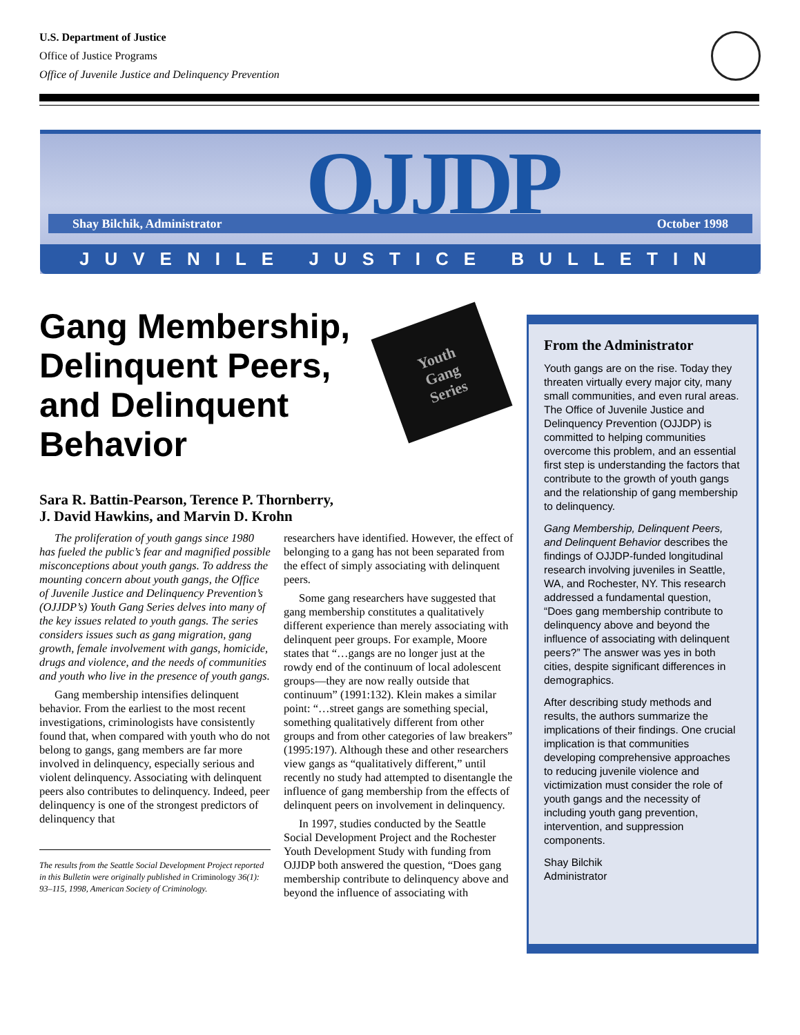U.S. Department of Justice
Office of Justice Programs
Office of Juvenile Justice and Delinquency Prevention
OJJDP
Shay Bilchik, Administrator October 1998
JUVENILE JUSTICE BULLETIN
Gang Membership, Delinquent Peers, and Delinquent Behavior
Youth
Gang
Series
Sara R. Battin-Pearson, Terence P. Thornberry,
J. David Hawkins, and Marvin D. Krohn
The proliferation of youth gangs since 1980 has fueled the public’s fear and magnified possible misconceptions about youth gangs. To address the mounting concern about youth gangs, the Office of Juvenile Justice and Delinquency Prevention’s (OJJDP’s) Youth Gang Series delves into many of the key issues related to youth gangs. The series considers issues such as gang migration, gang growth, female involvement with gangs, homicide, drugs and violence, and the needs of communities and youth who live in the presence of youth gangs.
Gang membership intensifies delinquent behavior. From the earliest to the most recent investigations, criminologists have consistently found that, when compared with youth who do not belong to gangs, gang members are far more involved in delinquency, especially serious and violent delinquency. Associating with delinquent peers also contributes to delinquency. Indeed, peer delinquency is one of the strongest predictors of delinquency that
The results from the Seattle Social Development Project reported in this Bulletin were originally published in Criminology 36(1): 93–115, 1998, American Society of Criminology.
researchers have identified. However, the effect of belonging to a gang has not been separated from the effect of simply associating with delinquent peers.
Some gang researchers have suggested that gang membership constitutes a qualitatively different experience than merely associating with delinquent peer groups. For example, Moore states that “…gangs are no longer just at the rowdy end of the continuum of local adolescent groups—they are now really outside that continuum” (1991:132). Klein makes a similar point: “…street gangs are something special, something qualitatively different from other groups and from other categories of law breakers” (1995:197). Although these and other researchers view gangs as “qualitatively different,” until recently no study had attempted to disentangle the influence of gang membership from the effects of delinquent peers on involvement in delinquency.
In 1997, studies conducted by the Seattle Social Development Project and the Rochester Youth Development Study with funding from OJJDP both answered the question, “Does gang membership contribute to delinquency above and beyond the influence of associating with
From the Administrator
Youth gangs are on the rise. Today they threaten virtually every major city, many small communities, and even rural areas. The Office of Juvenile Justice and Delinquency Prevention (OJJDP) is committed to helping communities overcome this problem, and an essential first step is understanding the factors that contribute to the growth of youth gangs and the relationship of gang membership to delinquency.
Gang Membership, Delinquent Peers, and Delinquent Behavior describes the findings of OJJDP-funded longitudinal research involving juveniles in Seattle, WA, and Rochester, NY. This research addressed a fundamental question, “Does gang membership contribute to delinquency above and beyond the influence of associating with delinquent peers?” The answer was yes in both cities, despite significant differences in demographics.
After describing study methods and results, the authors summarize the implications of their findings. One crucial implication is that communities developing comprehensive approaches to reducing juvenile violence and victimization must consider the role of youth gangs and the necessity of including youth gang prevention, intervention, and suppression components.
Shay Bilchik
Administrator